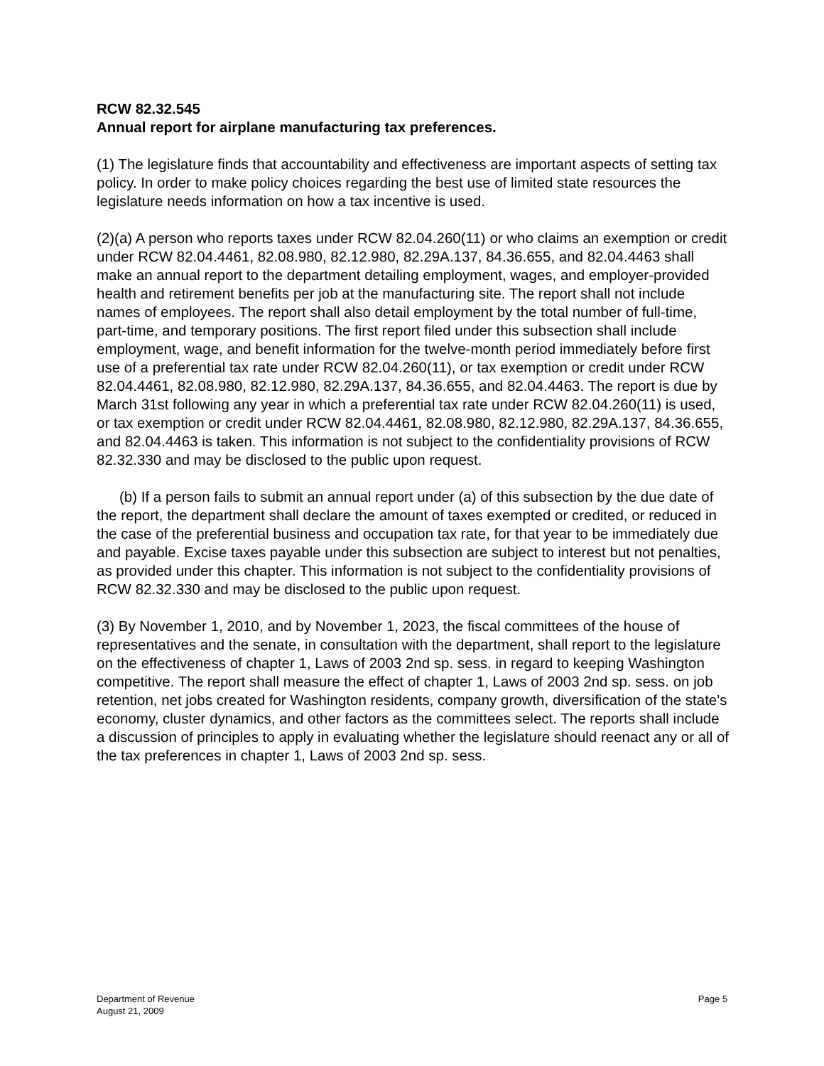RCW 82.32.545
Annual report for airplane manufacturing tax preferences.
(1) The legislature finds that accountability and effectiveness are important aspects of setting tax policy. In order to make policy choices regarding the best use of limited state resources the legislature needs information on how a tax incentive is used.
(2)(a) A person who reports taxes under RCW 82.04.260(11) or who claims an exemption or credit under RCW 82.04.4461, 82.08.980, 82.12.980, 82.29A.137, 84.36.655, and 82.04.4463 shall make an annual report to the department detailing employment, wages, and employer-provided health and retirement benefits per job at the manufacturing site. The report shall not include names of employees. The report shall also detail employment by the total number of full-time, part-time, and temporary positions. The first report filed under this subsection shall include employment, wage, and benefit information for the twelve-month period immediately before first use of a preferential tax rate under RCW 82.04.260(11), or tax exemption or credit under RCW 82.04.4461, 82.08.980, 82.12.980, 82.29A.137, 84.36.655, and 82.04.4463. The report is due by March 31st following any year in which a preferential tax rate under RCW 82.04.260(11) is used, or tax exemption or credit under RCW 82.04.4461, 82.08.980, 82.12.980, 82.29A.137, 84.36.655, and 82.04.4463 is taken. This information is not subject to the confidentiality provisions of RCW 82.32.330 and may be disclosed to the public upon request.
(b) If a person fails to submit an annual report under (a) of this subsection by the due date of the report, the department shall declare the amount of taxes exempted or credited, or reduced in the case of the preferential business and occupation tax rate, for that year to be immediately due and payable. Excise taxes payable under this subsection are subject to interest but not penalties, as provided under this chapter. This information is not subject to the confidentiality provisions of RCW 82.32.330 and may be disclosed to the public upon request.
(3) By November 1, 2010, and by November 1, 2023, the fiscal committees of the house of representatives and the senate, in consultation with the department, shall report to the legislature on the effectiveness of chapter 1, Laws of 2003 2nd sp. sess. in regard to keeping Washington competitive. The report shall measure the effect of chapter 1, Laws of 2003 2nd sp. sess. on job retention, net jobs created for Washington residents, company growth, diversification of the state's economy, cluster dynamics, and other factors as the committees select. The reports shall include a discussion of principles to apply in evaluating whether the legislature should reenact any or all of the tax preferences in chapter 1, Laws of 2003 2nd sp. sess.
Department of Revenue
August 21, 2009
Page 5